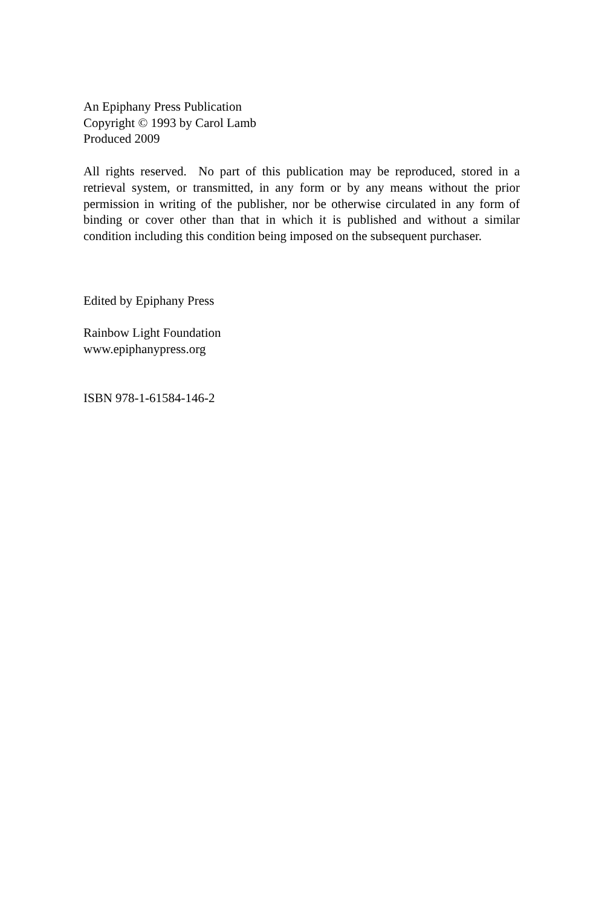An Epiphany Press Publication
Copyright © 1993 by Carol Lamb
Produced 2009
All rights reserved. No part of this publication may be reproduced, stored in a retrieval system, or transmitted, in any form or by any means without the prior permission in writing of the publisher, nor be otherwise circulated in any form of binding or cover other than that in which it is published and without a similar condition including this condition being imposed on the subsequent purchaser.
Edited by Epiphany Press
Rainbow Light Foundation
www.epiphanypress.org
ISBN 978-1-61584-146-2